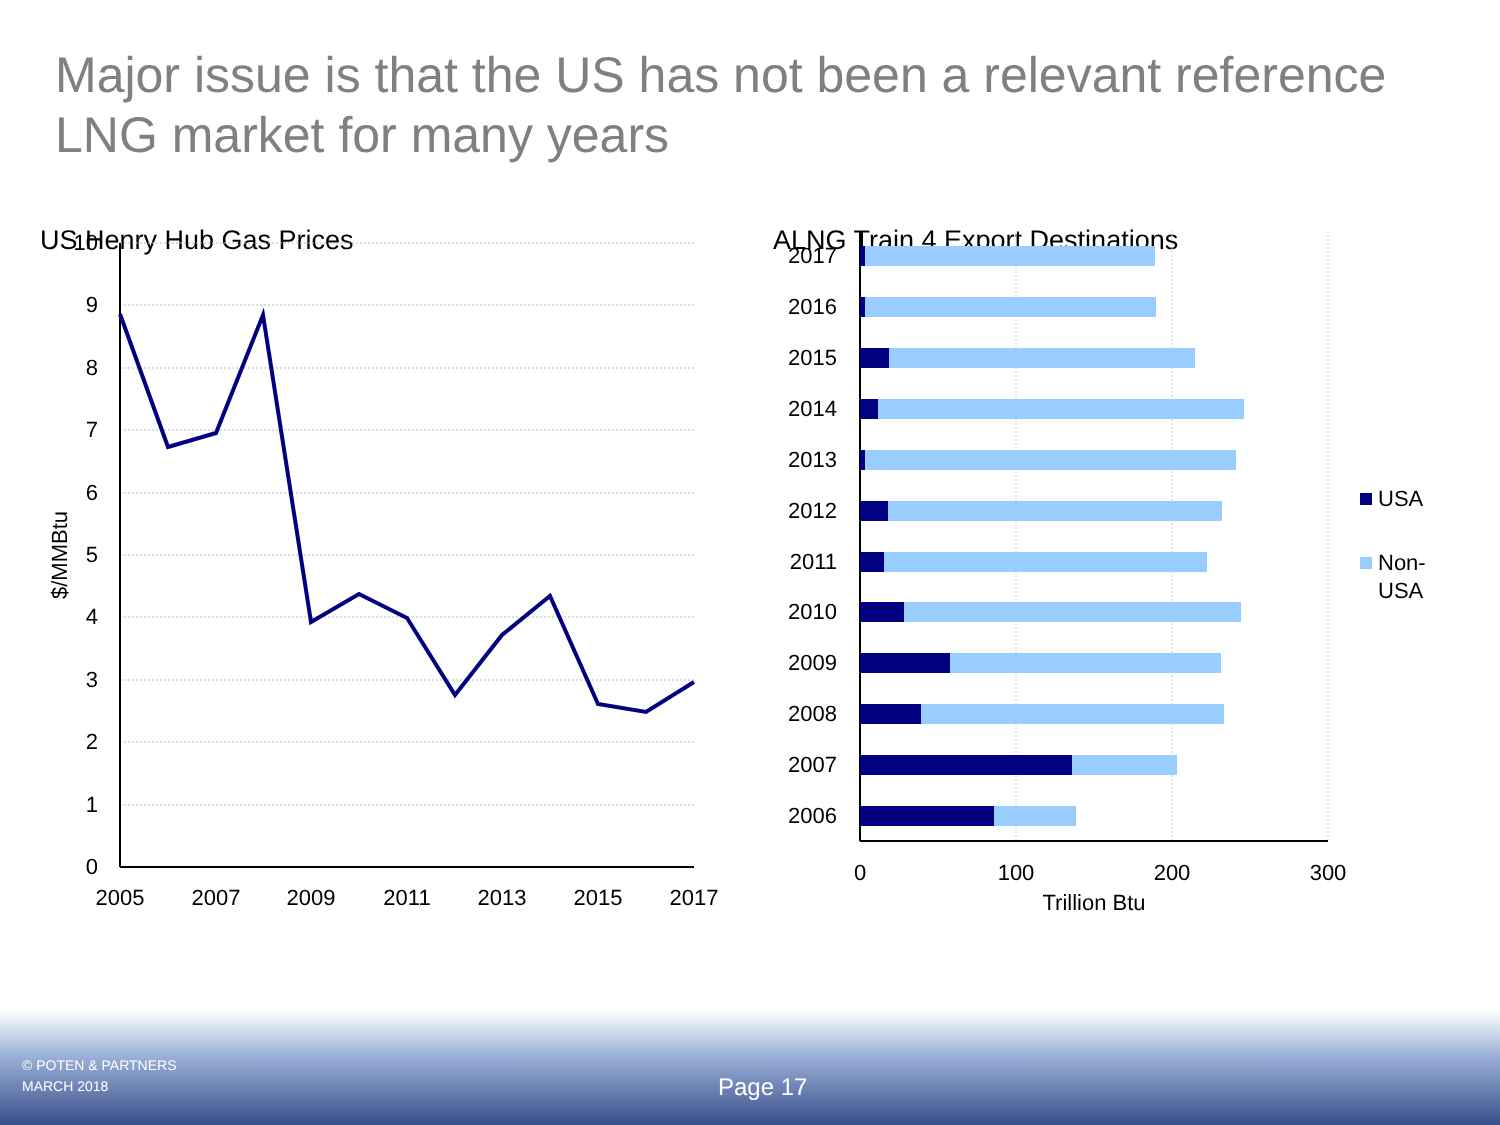Major issue is that the US has not been a relevant reference LNG market for many years
US Henry Hub Gas Prices
10
9
8
7
6
5
4
3
2
1
0
2005
2007
2009
2011
2013
2015
2017
$/MMBtu
ALNG Train 4 Export Destinations
2017
2016
2015
2014
2013
2012
2011
2010
2009
2008
2007
2006
0
100
200
300
Trillion Btu
USA
Non-
USA
© POTEN & PARTNERS
MARCH 2018
Page 17